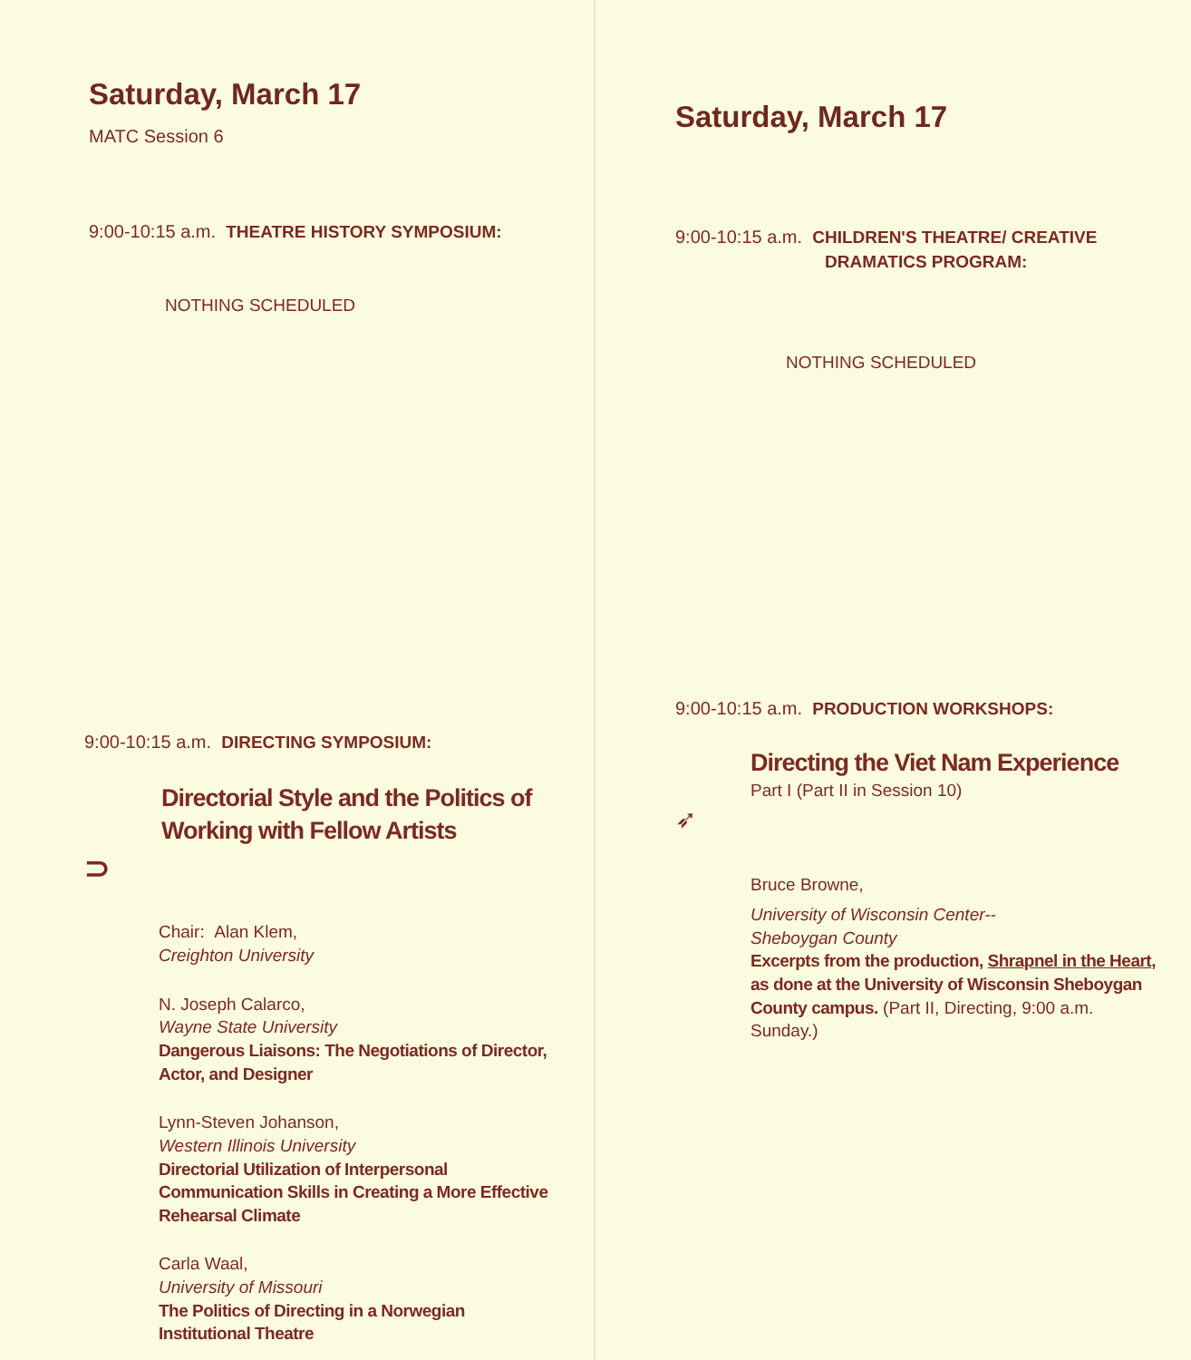Saturday, March 17
MATC Session 6
9:00-10:15 a.m. THEATRE HISTORY SYMPOSIUM:
NOTHING SCHEDULED
9:00-10:15 a.m. DIRECTING SYMPOSIUM:
Directorial Style and the Politics of Working with Fellow Artists
⊃
Chair: Alan Klem,
Creighton University
N. Joseph Calarco,
Wayne State University
Dangerous Liaisons: The Negotiations of Director, Actor, and Designer
Lynn-Steven Johanson,
Western Illinois University
Directorial Utilization of Interpersonal Communication Skills in Creating a More Effective Rehearsal Climate
Carla Waal,
University of Missouri
The Politics of Directing in a Norwegian Institutional Theatre
Saturday, March 17
9:00-10:15 a.m. CHILDREN'S THEATRE/ CREATIVE
DRAMATICS PROGRAM:
NOTHING SCHEDULED
9:00-10:15 a.m. PRODUCTION WORKSHOPS:
Directing the Viet Nam Experience
Part I (Part II in Session 10)
➶
Bruce Browne,
University of Wisconsin Center--
Sheboygan County
Excerpts from the production, Shrapnel in the Heart, as done at the University of Wisconsin Sheboygan County campus. (Part II, Directing, 9:00 a.m. Sunday.)